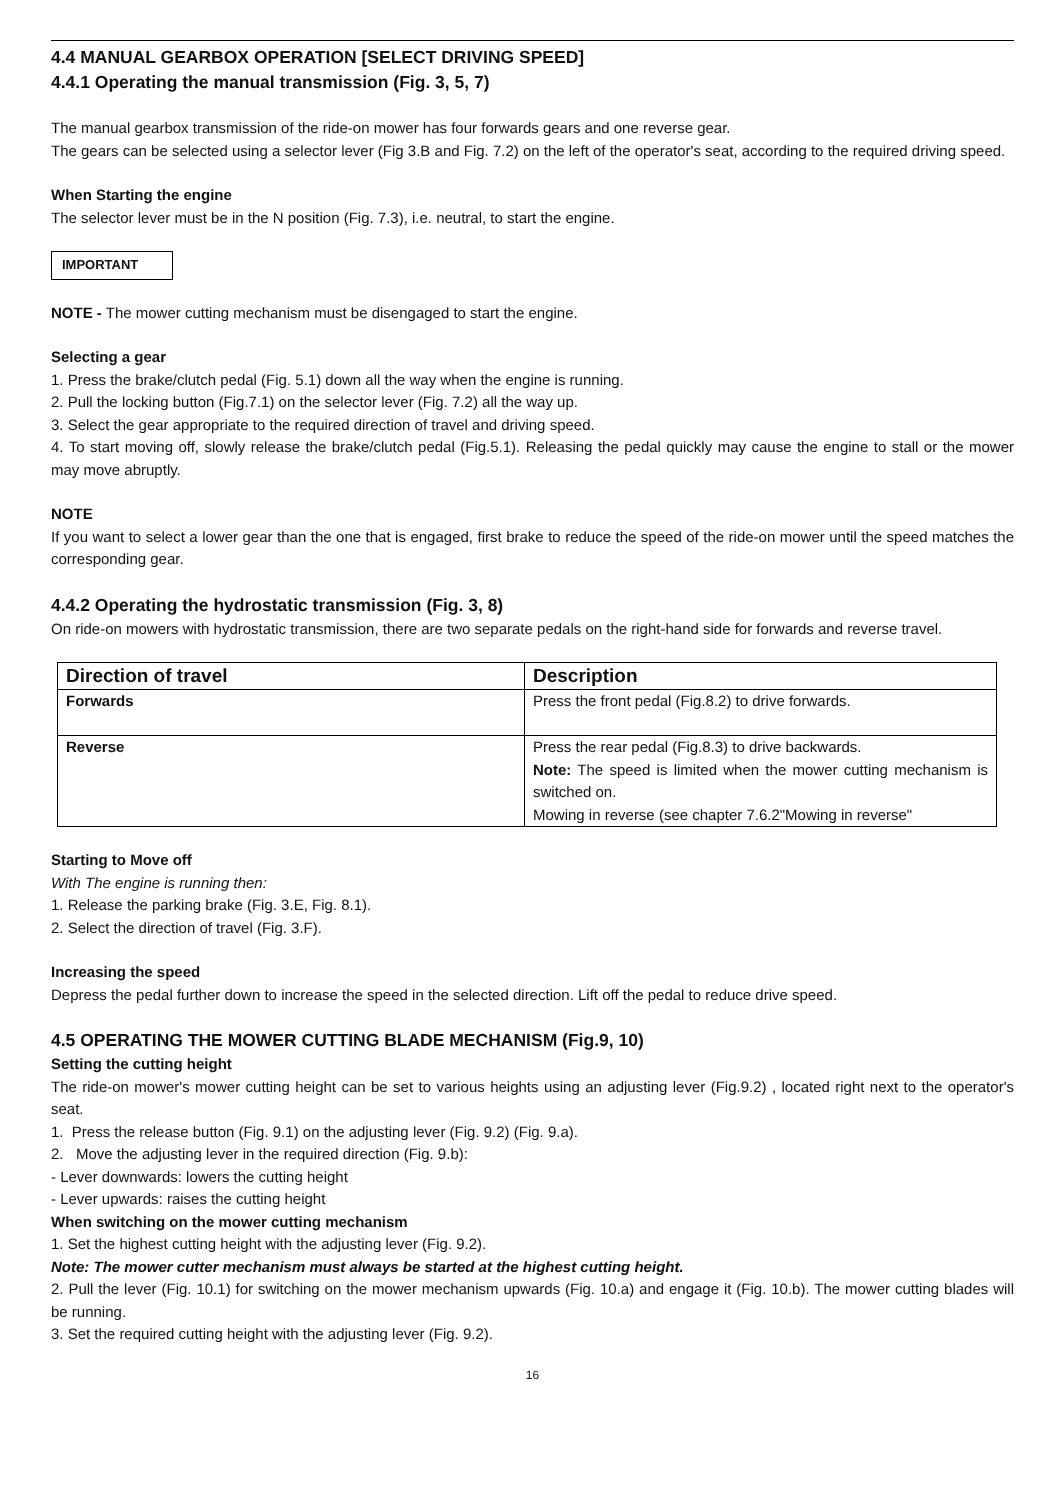4.4 MANUAL GEARBOX OPERATION [SELECT DRIVING SPEED]
4.4.1 Operating the manual transmission (Fig. 3, 5, 7)
The manual gearbox transmission of the ride-on mower has four forwards gears and one reverse gear.
The gears can be selected using a selector lever (Fig 3.B and Fig. 7.2) on the left of the operator's seat, according to the required driving speed.
When Starting the engine
The selector lever must be in the N position (Fig. 7.3), i.e. neutral, to start the engine.
IMPORTANT
NOTE - The mower cutting mechanism must be disengaged to start the engine.
Selecting a gear
1. Press the brake/clutch pedal (Fig. 5.1) down all the way when the engine is running.
2. Pull the locking button (Fig.7.1) on the selector lever (Fig. 7.2) all the way up.
3. Select the gear appropriate to the required direction of travel and driving speed.
4. To start moving off, slowly release the brake/clutch pedal (Fig.5.1). Releasing the pedal quickly may cause the engine to stall or the mower may move abruptly.
NOTE
If you want to select a lower gear than the one that is engaged, first brake to reduce the speed of the ride-on mower until the speed matches the corresponding gear.
4.4.2 Operating the hydrostatic transmission (Fig. 3, 8)
On ride-on mowers with hydrostatic transmission, there are two separate pedals on the right-hand side for forwards and reverse travel.
| Direction of travel | Description |
| --- | --- |
| Forwards | Press the front pedal (Fig.8.2) to drive forwards. |
| Reverse | Press the rear pedal (Fig.8.3) to drive backwards. Note: The speed is limited when the mower cutting mechanism is switched on. Mowing in reverse (see chapter 7.6.2"Mowing in reverse" |
Starting to Move off
With The engine is running then:
1. Release the parking brake (Fig. 3.E, Fig. 8.1).
2. Select the direction of travel (Fig. 3.F).
Increasing the speed
Depress the pedal further down to increase the speed in the selected direction. Lift off the pedal to reduce drive speed.
4.5 OPERATING THE MOWER CUTTING BLADE MECHANISM (Fig.9, 10)
Setting the cutting height
The ride-on mower's mower cutting height can be set to various heights using an adjusting lever (Fig.9.2) , located right next to the operator's seat.
1. Press the release button (Fig. 9.1) on the adjusting lever (Fig. 9.2) (Fig. 9.a).
2. Move the adjusting lever in the required direction (Fig. 9.b):
- Lever downwards: lowers the cutting height
- Lever upwards: raises the cutting height
When switching on the mower cutting mechanism
1. Set the highest cutting height with the adjusting lever (Fig. 9.2).
Note: The mower cutter mechanism must always be started at the highest cutting height.
2. Pull the lever (Fig. 10.1) for switching on the mower mechanism upwards (Fig. 10.a) and engage it (Fig. 10.b). The mower cutting blades will be running.
3. Set the required cutting height with the adjusting lever (Fig. 9.2).
16